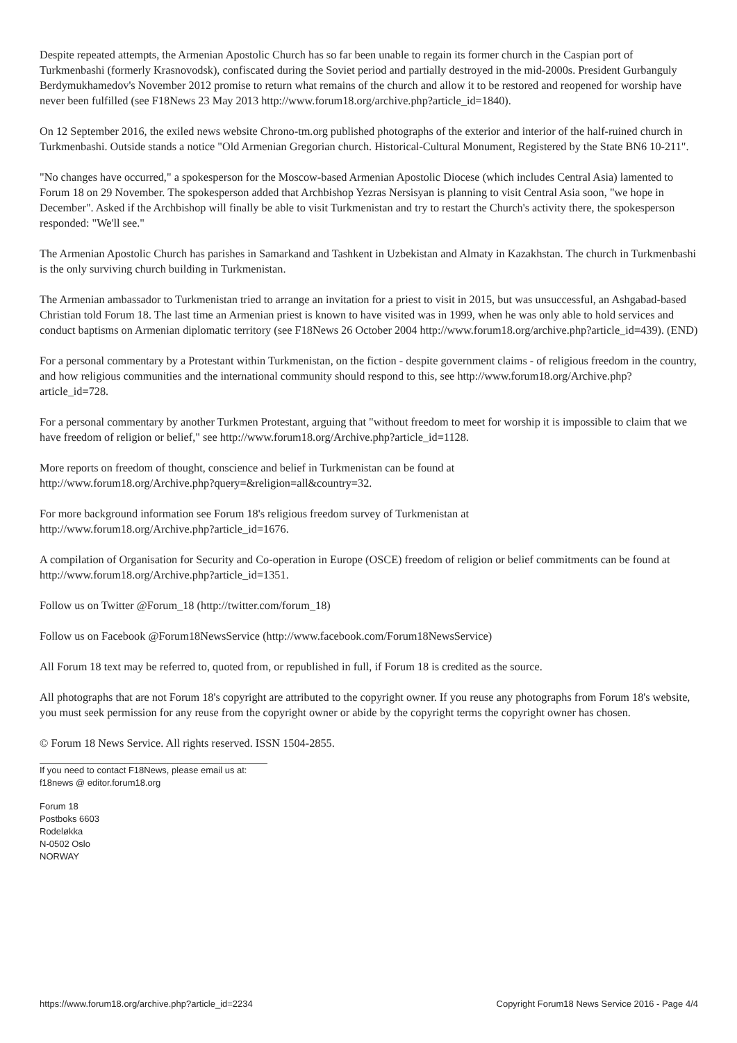Despite repeated attempts, the Armenian Apostolic Church has so far been unable to regain its former church in the Caspian port of Turkmenbashi (formerly Krasnovodsk), confiscated during the Soviet period and partially destroyed in the mid-2000s. President Gurbanguly Berdymukhamedov's November 2012 promise to return what remains of the church and allow it to be restored and reopened for worship have never been fulfilled (see F18News 23 May 2013 http://www.forum18.org/archive.php?article_id=1840).
On 12 September 2016, the exiled news website Chrono-tm.org published photographs of the exterior and interior of the half-ruined church in Turkmenbashi. Outside stands a notice "Old Armenian Gregorian church. Historical-Cultural Monument, Registered by the State BN6 10-211".
"No changes have occurred," a spokesperson for the Moscow-based Armenian Apostolic Diocese (which includes Central Asia) lamented to Forum 18 on 29 November. The spokesperson added that Archbishop Yezras Nersisyan is planning to visit Central Asia soon, "we hope in December". Asked if the Archbishop will finally be able to visit Turkmenistan and try to restart the Church's activity there, the spokesperson responded: "We'll see."
The Armenian Apostolic Church has parishes in Samarkand and Tashkent in Uzbekistan and Almaty in Kazakhstan. The church in Turkmenbashi is the only surviving church building in Turkmenistan.
The Armenian ambassador to Turkmenistan tried to arrange an invitation for a priest to visit in 2015, but was unsuccessful, an Ashgabad-based Christian told Forum 18. The last time an Armenian priest is known to have visited was in 1999, when he was only able to hold services and conduct baptisms on Armenian diplomatic territory (see F18News 26 October 2004 http://www.forum18.org/archive.php?article_id=439). (END)
For a personal commentary by a Protestant within Turkmenistan, on the fiction - despite government claims - of religious freedom in the country, and how religious communities and the international community should respond to this, see http://www.forum18.org/Archive.php?article_id=728.
For a personal commentary by another Turkmen Protestant, arguing that "without freedom to meet for worship it is impossible to claim that we have freedom of religion or belief," see http://www.forum18.org/Archive.php?article_id=1128.
More reports on freedom of thought, conscience and belief in Turkmenistan can be found at
http://www.forum18.org/Archive.php?query=&religion=all&country=32.
For more background information see Forum 18's religious freedom survey of Turkmenistan at
http://www.forum18.org/Archive.php?article_id=1676.
A compilation of Organisation for Security and Co-operation in Europe (OSCE) freedom of religion or belief commitments can be found at http://www.forum18.org/Archive.php?article_id=1351.
Follow us on Twitter @Forum_18 (http://twitter.com/forum_18)
Follow us on Facebook @Forum18NewsService (http://www.facebook.com/Forum18NewsService)
All Forum 18 text may be referred to, quoted from, or republished in full, if Forum 18 is credited as the source.
All photographs that are not Forum 18's copyright are attributed to the copyright owner. If you reuse any photographs from Forum 18's website, you must seek permission for any reuse from the copyright owner or abide by the copyright terms the copyright owner has chosen.
© Forum 18 News Service. All rights reserved. ISSN 1504-2855.
If you need to contact F18News, please email us at:
f18news @ editor.forum18.org
Forum 18
Postboks 6603
Rodeløkka
N-0502 Oslo
NORWAY
https://www.forum18.org/archive.php?article_id=2234 Copyright Forum18 News Service 2016 - Page 4/4